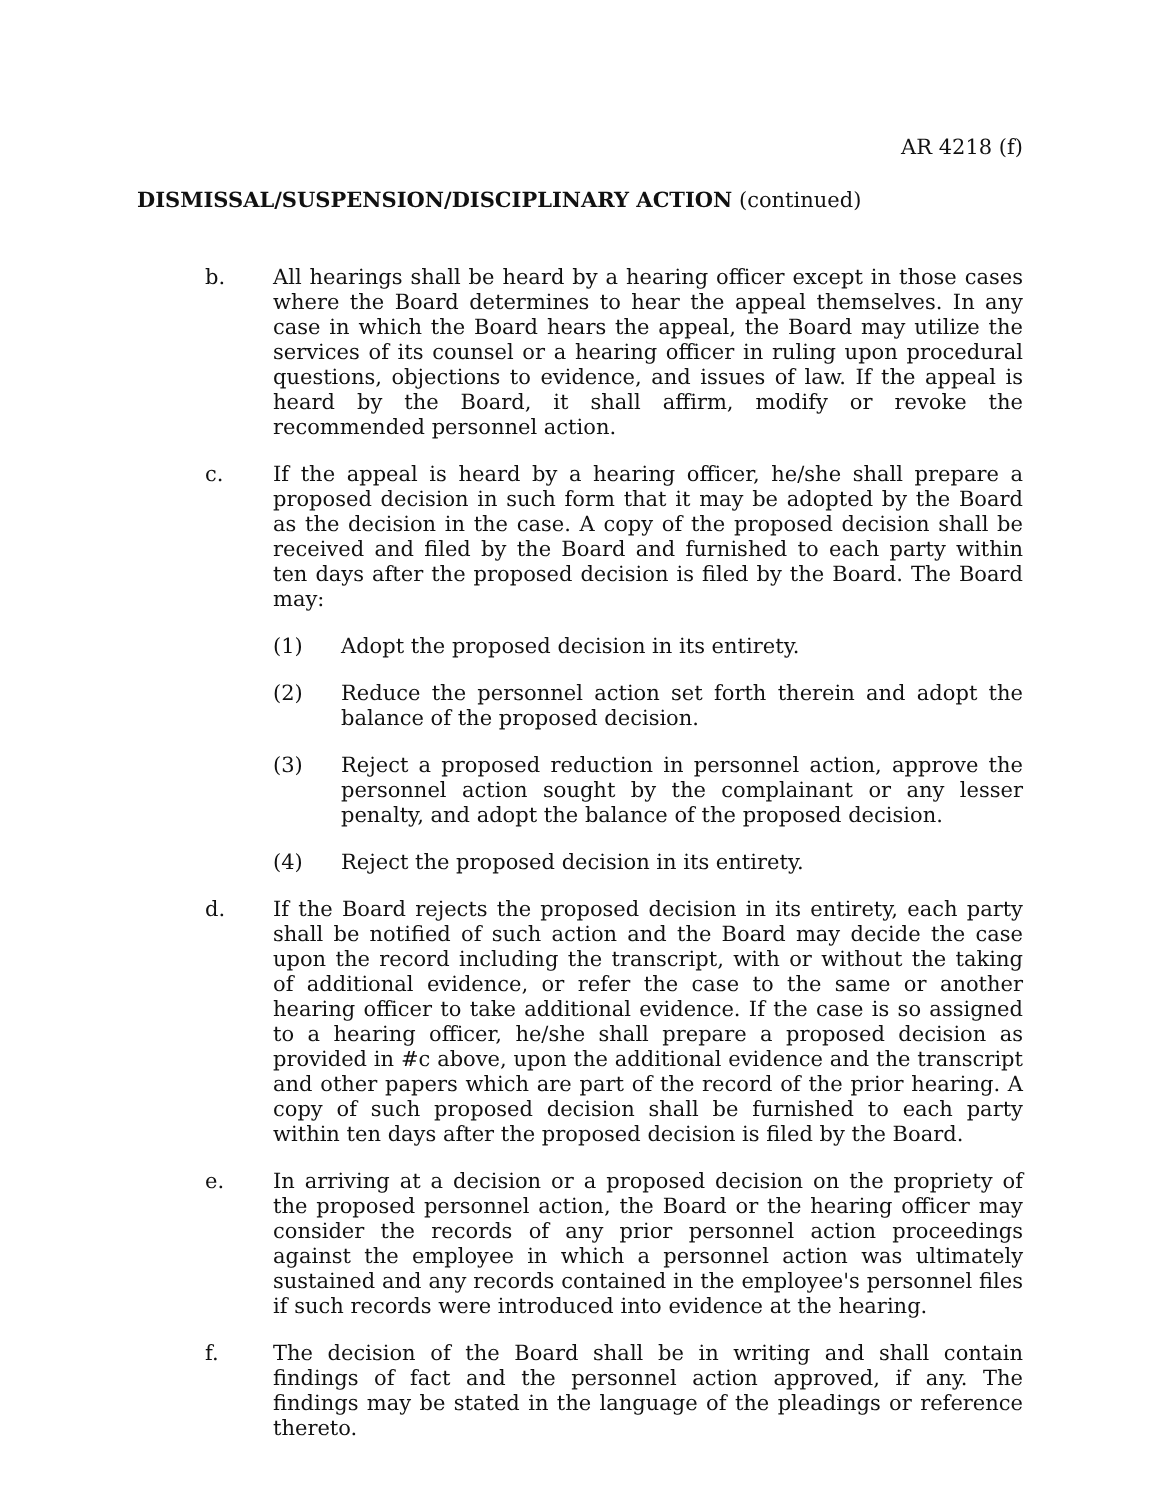AR 4218 (f)
DISMISSAL/SUSPENSION/DISCIPLINARY ACTION (continued)
b. All hearings shall be heard by a hearing officer except in those cases where the Board determines to hear the appeal themselves. In any case in which the Board hears the appeal, the Board may utilize the services of its counsel or a hearing officer in ruling upon procedural questions, objections to evidence, and issues of law. If the appeal is heard by the Board, it shall affirm, modify or revoke the recommended personnel action.
c. If the appeal is heard by a hearing officer, he/she shall prepare a proposed decision in such form that it may be adopted by the Board as the decision in the case. A copy of the proposed decision shall be received and filed by the Board and furnished to each party within ten days after the proposed decision is filed by the Board. The Board may:
(1) Adopt the proposed decision in its entirety.
(2) Reduce the personnel action set forth therein and adopt the balance of the proposed decision.
(3) Reject a proposed reduction in personnel action, approve the personnel action sought by the complainant or any lesser penalty, and adopt the balance of the proposed decision.
(4) Reject the proposed decision in its entirety.
d. If the Board rejects the proposed decision in its entirety, each party shall be notified of such action and the Board may decide the case upon the record including the transcript, with or without the taking of additional evidence, or refer the case to the same or another hearing officer to take additional evidence. If the case is so assigned to a hearing officer, he/she shall prepare a proposed decision as provided in #c above, upon the additional evidence and the transcript and other papers which are part of the record of the prior hearing. A copy of such proposed decision shall be furnished to each party within ten days after the proposed decision is filed by the Board.
e. In arriving at a decision or a proposed decision on the propriety of the proposed personnel action, the Board or the hearing officer may consider the records of any prior personnel action proceedings against the employee in which a personnel action was ultimately sustained and any records contained in the employee's personnel files if such records were introduced into evidence at the hearing.
f. The decision of the Board shall be in writing and shall contain findings of fact and the personnel action approved, if any. The findings may be stated in the language of the pleadings or reference thereto.